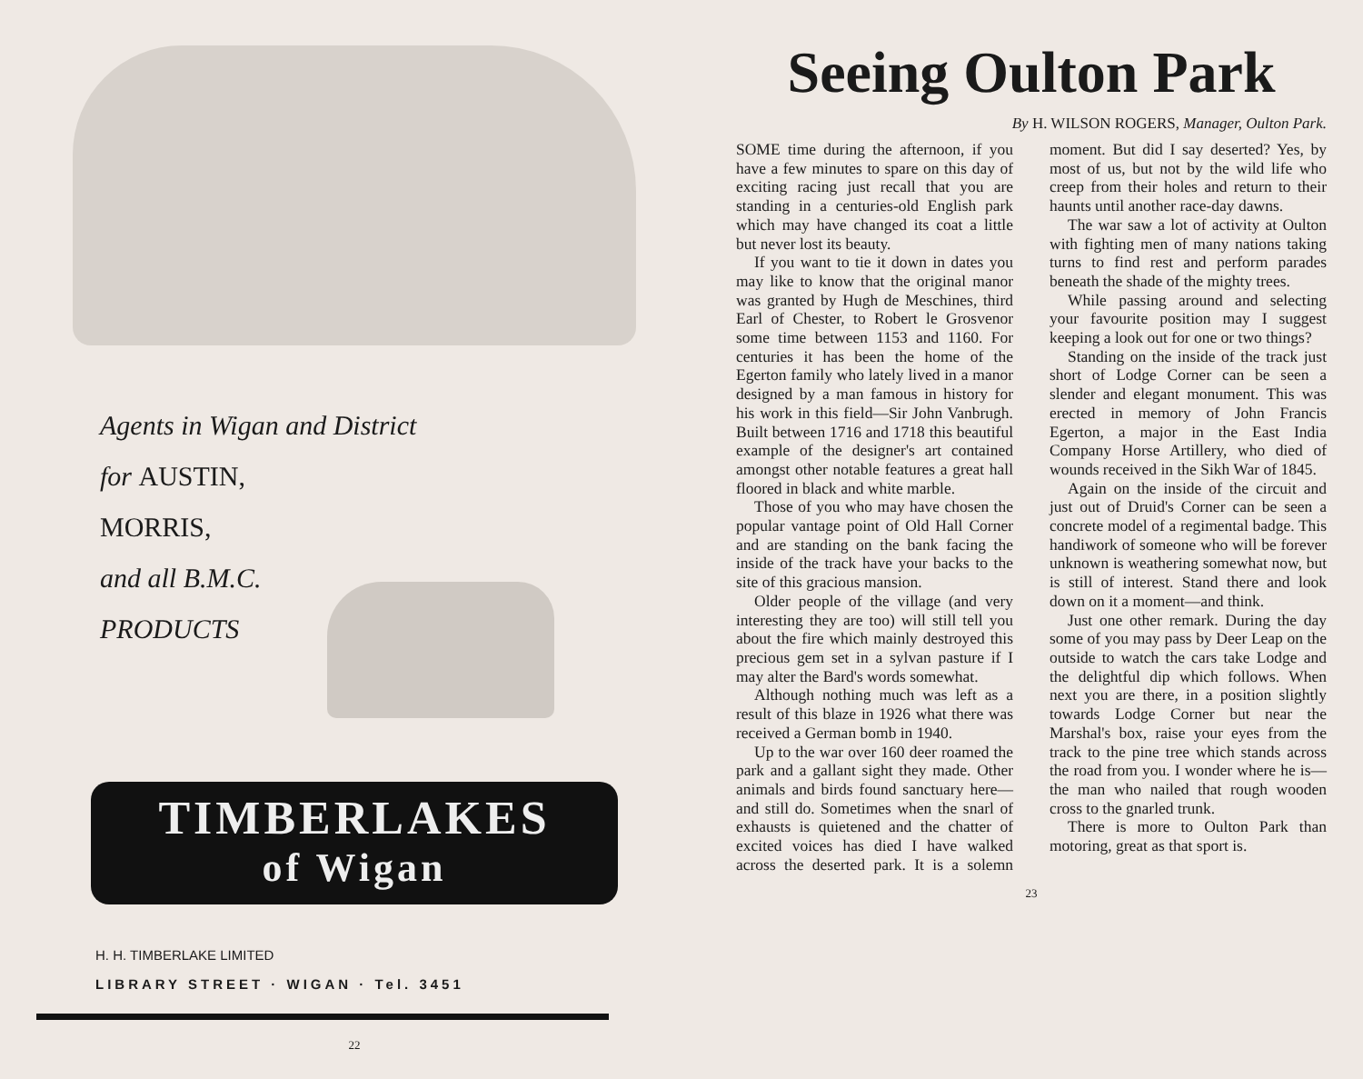Agents in Wigan and District
for AUSTIN,
MORRIS,
and all B.M.C.
PRODUCTS
TIMBERLAKES
of Wigan
H. H. TIMBERLAKE LIMITED
LIBRARY STREET · WIGAN · Tel. 3451
22
Seeing Oulton Park
By H. WILSON ROGERS, Manager, Oulton Park.
SOME time during the afternoon, if you have a few minutes to spare on this day of exciting racing just recall that you are standing in a centuries-old English park which may have changed its coat a little but never lost its beauty.
If you want to tie it down in dates you may like to know that the original manor was granted by Hugh de Meschines, third Earl of Chester, to Robert le Grosvenor some time between 1153 and 1160. For centuries it has been the home of the Egerton family who lately lived in a manor designed by a man famous in history for his work in this field—Sir John Vanbrugh. Built between 1716 and 1718 this beautiful example of the designer's art contained amongst other notable features a great hall floored in black and white marble.
Those of you who may have chosen the popular vantage point of Old Hall Corner and are standing on the bank facing the inside of the track have your backs to the site of this gracious mansion.
Older people of the village (and very interesting they are too) will still tell you about the fire which mainly destroyed this precious gem set in a sylvan pasture if I may alter the Bard's words somewhat.
Although nothing much was left as a result of this blaze in 1926 what there was received a German bomb in 1940.
Up to the war over 160 deer roamed the park and a gallant sight they made. Other animals and birds found sanctuary here—and still do. Sometimes when the snarl of exhausts is quietened and the chatter of excited voices has died I have walked across the deserted park. It is a solemn moment. But did I say deserted? Yes, by most of us, but not by the wild life who creep from their holes and return to their haunts until another race-day dawns.
The war saw a lot of activity at Oulton with fighting men of many nations taking turns to find rest and perform parades beneath the shade of the mighty trees.
While passing around and selecting your favourite position may I suggest keeping a look out for one or two things?
Standing on the inside of the track just short of Lodge Corner can be seen a slender and elegant monument. This was erected in memory of John Francis Egerton, a major in the East India Company Horse Artillery, who died of wounds received in the Sikh War of 1845.
Again on the inside of the circuit and just out of Druid's Corner can be seen a concrete model of a regimental badge. This handiwork of someone who will be forever unknown is weathering somewhat now, but is still of interest. Stand there and look down on it a moment—and think.
Just one other remark. During the day some of you may pass by Deer Leap on the outside to watch the cars take Lodge and the delightful dip which follows. When next you are there, in a position slightly towards Lodge Corner but near the Marshal's box, raise your eyes from the track to the pine tree which stands across the road from you. I wonder where he is—the man who nailed that rough wooden cross to the gnarled trunk.
There is more to Oulton Park than motoring, great as that sport is.
23